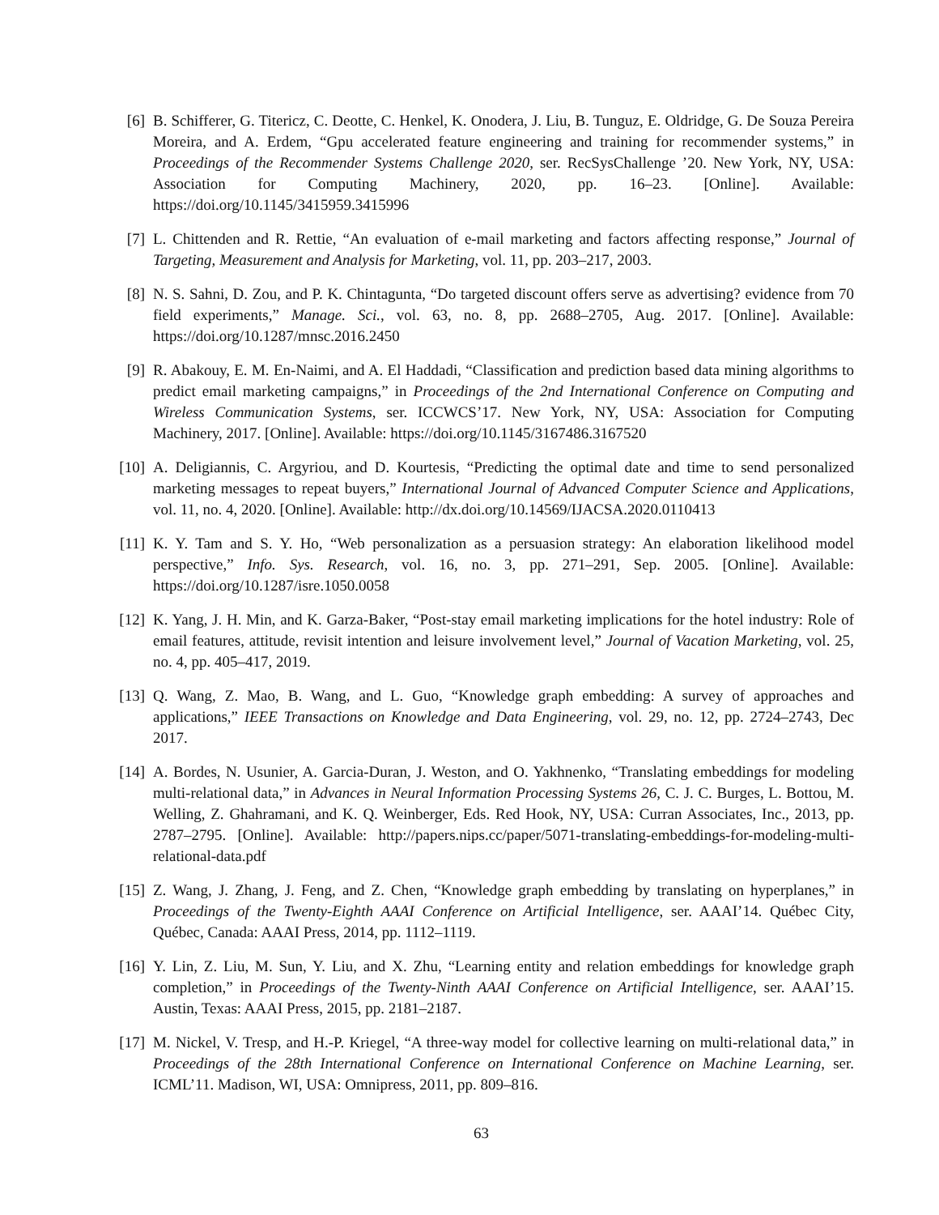[6] B. Schifferer, G. Titericz, C. Deotte, C. Henkel, K. Onodera, J. Liu, B. Tunguz, E. Oldridge, G. De Souza Pereira Moreira, and A. Erdem, “Gpu accelerated feature engineering and training for recommender systems,” in Proceedings of the Recommender Systems Challenge 2020, ser. RecSysChallenge ’20. New York, NY, USA: Association for Computing Machinery, 2020, pp. 16–23. [Online]. Available: https://doi.org/10.1145/3415959.3415996
[7] L. Chittenden and R. Rettie, “An evaluation of e-mail marketing and factors affecting response,” Journal of Targeting, Measurement and Analysis for Marketing, vol. 11, pp. 203–217, 2003.
[8] N. S. Sahni, D. Zou, and P. K. Chintagunta, “Do targeted discount offers serve as advertising? evidence from 70 field experiments,” Manage. Sci., vol. 63, no. 8, pp. 2688–2705, Aug. 2017. [Online]. Available: https://doi.org/10.1287/mnsc.2016.2450
[9] R. Abakouy, E. M. En-Naimi, and A. El Haddadi, “Classification and prediction based data mining algorithms to predict email marketing campaigns,” in Proceedings of the 2nd International Conference on Computing and Wireless Communication Systems, ser. ICCWCS’17. New York, NY, USA: Association for Computing Machinery, 2017. [Online]. Available: https://doi.org/10.1145/3167486.3167520
[10]
A. Deligiannis, C. Argyriou, and D. Kourtesis, “Predicting the optimal date and time to send personalized marketing messages to repeat buyers,” International Journal of Advanced Computer Science and Applications, vol. 11, no. 4, 2020. [Online]. Available: http://dx.doi.org/10.14569/IJACSA.2020.0110413
[11]
K. Y. Tam and S. Y. Ho, “Web personalization as a persuasion strategy: An elaboration likelihood model perspective,” Info. Sys. Research, vol. 16, no. 3, pp. 271–291, Sep. 2005. [Online]. Available: https://doi.org/10.1287/isre.1050.0058
[12]
K. Yang, J. H. Min, and K. Garza-Baker, “Post-stay email marketing implications for the hotel industry: Role of email features, attitude, revisit intention and leisure involvement level,” Journal of Vacation Marketing, vol. 25, no. 4, pp. 405–417, 2019.
[13]
Q. Wang, Z. Mao, B. Wang, and L. Guo, “Knowledge graph embedding: A survey of approaches and applications,” IEEE Transactions on Knowledge and Data Engineering, vol. 29, no. 12, pp. 2724–2743, Dec 2017.
[14]
A. Bordes, N. Usunier, A. Garcia-Duran, J. Weston, and O. Yakhnenko, “Translating embeddings for modeling multi-relational data,” in Advances in Neural Information Processing Systems 26, C. J. C. Burges, L. Bottou, M. Welling, Z. Ghahramani, and K. Q. Weinberger, Eds. Red Hook, NY, USA: Curran Associates, Inc., 2013, pp. 2787–2795. [Online]. Available: http://papers.nips.cc/paper/5071-translating-embeddings-for-modeling-multi-relational-data.pdf
[15]
Z. Wang, J. Zhang, J. Feng, and Z. Chen, “Knowledge graph embedding by translating on hyperplanes,” in Proceedings of the Twenty-Eighth AAAI Conference on Artificial Intelligence, ser. AAAI’14. Québec City, Québec, Canada: AAAI Press, 2014, pp. 1112–1119.
[16]
Y. Lin, Z. Liu, M. Sun, Y. Liu, and X. Zhu, “Learning entity and relation embeddings for knowledge graph completion,” in Proceedings of the Twenty-Ninth AAAI Conference on Artificial Intelligence, ser. AAAI’15. Austin, Texas: AAAI Press, 2015, pp. 2181–2187.
[17]
M. Nickel, V. Tresp, and H.-P. Kriegel, “A three-way model for collective learning on multi-relational data,” in Proceedings of the 28th International Conference on International Conference on Machine Learning, ser. ICML’11. Madison, WI, USA: Omnipress, 2011, pp. 809–816.
63